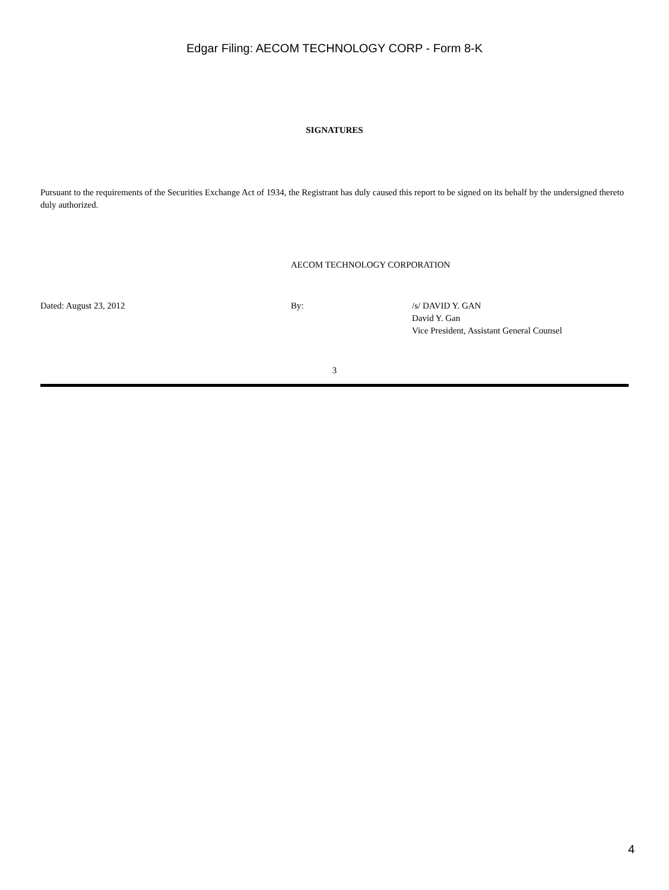Edgar Filing: AECOM TECHNOLOGY CORP - Form 8-K
SIGNATURES
Pursuant to the requirements of the Securities Exchange Act of 1934, the Registrant has duly caused this report to be signed on its behalf by the undersigned thereto duly authorized.
AECOM TECHNOLOGY CORPORATION
Dated: August 23, 2012 By: /s/ DAVID Y. GAN
David Y. Gan
Vice President, Assistant General Counsel
3
4